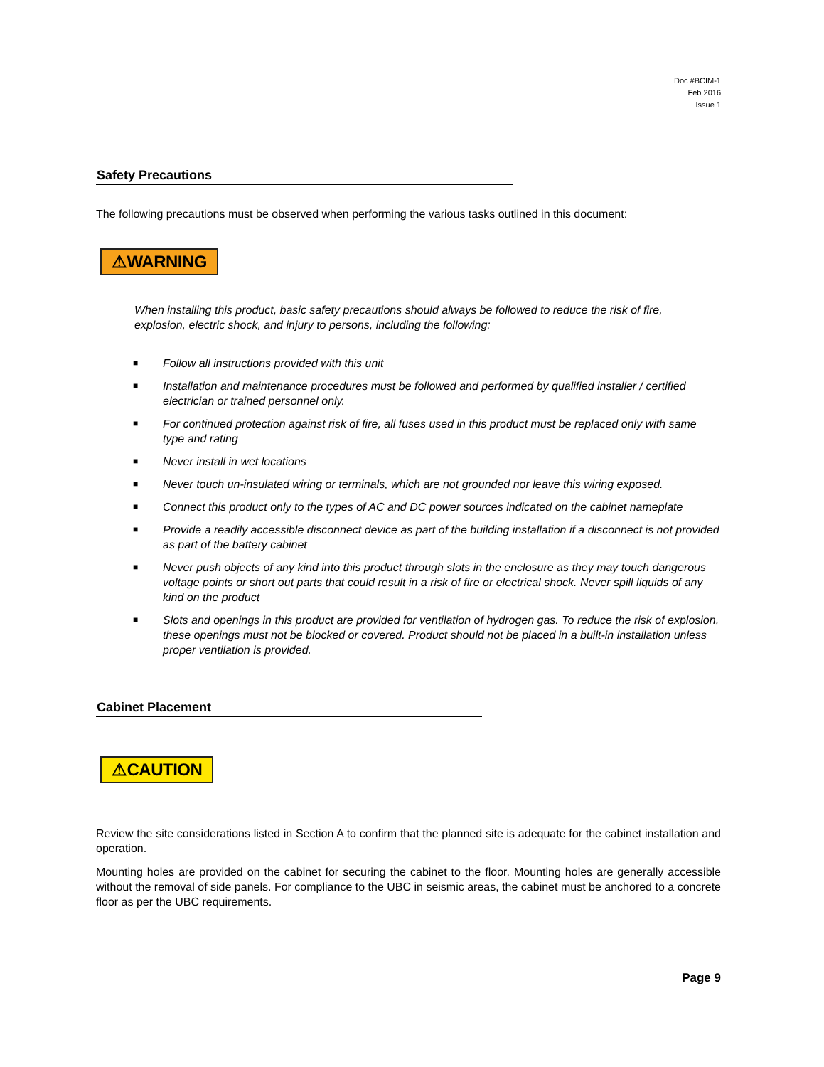Doc #BCIM-1
Feb 2016
Issue 1
Safety Precautions
The following precautions must be observed when performing the various tasks outlined in this document:
⚠WARNING
When installing this product, basic safety precautions should always be followed to reduce the risk of fire, explosion, electric shock, and injury to persons, including the following:
■ Follow all instructions provided with this unit
■ Installation and maintenance procedures must be followed and performed by qualified installer / certified electrician or trained personnel only.
■ For continued protection against risk of fire, all fuses used in this product must be replaced only with same type and rating
■ Never install in wet locations
■ Never touch un-insulated wiring or terminals, which are not grounded nor leave this wiring exposed.
■ Connect this product only to the types of AC and DC power sources indicated on the cabinet nameplate
■ Provide a readily accessible disconnect device as part of the building installation if a disconnect is not provided as part of the battery cabinet
■ Never push objects of any kind into this product through slots in the enclosure as they may touch dangerous voltage points or short out parts that could result in a risk of fire or electrical shock. Never spill liquids of any kind on the product
■ Slots and openings in this product are provided for ventilation of hydrogen gas. To reduce the risk of explosion, these openings must not be blocked or covered. Product should not be placed in a built-in installation unless proper ventilation is provided.
Cabinet Placement
⚠CAUTION
Review the site considerations listed in Section A to confirm that the planned site is adequate for the cabinet installation and operation.
Mounting holes are provided on the cabinet for securing the cabinet to the floor. Mounting holes are generally accessible without the removal of side panels. For compliance to the UBC in seismic areas, the cabinet must be anchored to a concrete floor as per the UBC requirements.
Page 9